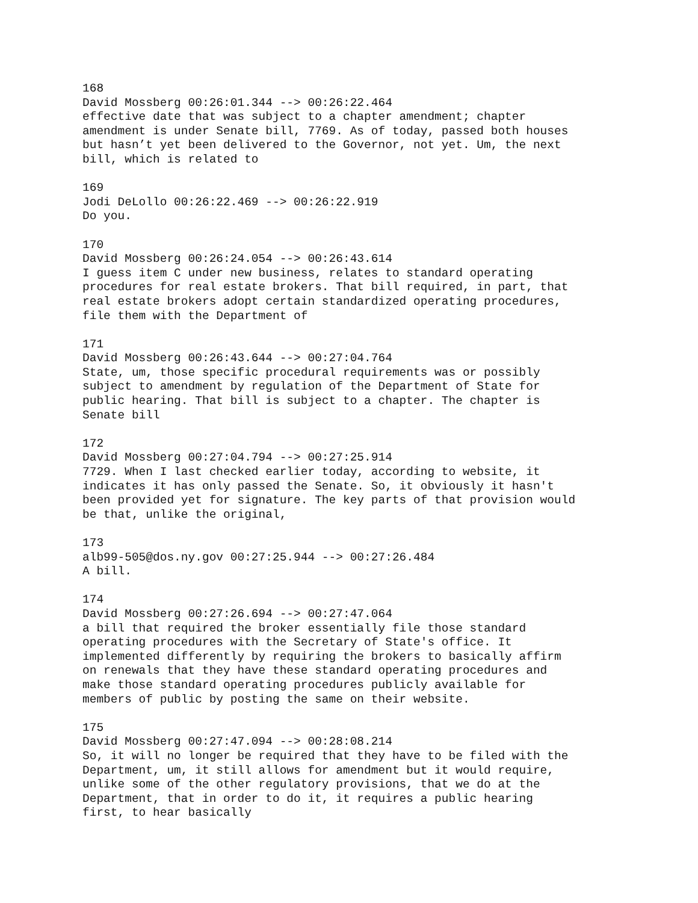168 David Mossberg 00:26:01.344 --> 00:26:22.464 effective date that was subject to a chapter amendment; chapter amendment is under Senate bill, 7769. As of today, passed both houses but hasn’t yet been delivered to the Governor, not yet. Um, the next bill, which is related to
169 Jodi DeLollo 00:26:22.469 --> 00:26:22.919 Do you.
170 David Mossberg 00:26:24.054 --> 00:26:43.614 I guess item C under new business, relates to standard operating procedures for real estate brokers. That bill required, in part, that real estate brokers adopt certain standardized operating procedures, file them with the Department of
171 David Mossberg 00:26:43.644 --> 00:27:04.764 State, um, those specific procedural requirements was or possibly subject to amendment by regulation of the Department of State for public hearing. That bill is subject to a chapter. The chapter is Senate bill
172 David Mossberg 00:27:04.794 --> 00:27:25.914 7729. When I last checked earlier today, according to website, it indicates it has only passed the Senate. So, it obviously it hasn't been provided yet for signature. The key parts of that provision would be that, unlike the original,
173 alb99-505@dos.ny.gov 00:27:25.944 --> 00:27:26.484 A bill.
174 David Mossberg 00:27:26.694 --> 00:27:47.064 a bill that required the broker essentially file those standard operating procedures with the Secretary of State's office. It implemented differently by requiring the brokers to basically affirm on renewals that they have these standard operating procedures and make those standard operating procedures publicly available for members of public by posting the same on their website.
175 David Mossberg 00:27:47.094 --> 00:28:08.214 So, it will no longer be required that they have to be filed with the Department, um, it still allows for amendment but it would require, unlike some of the other regulatory provisions, that we do at the Department, that in order to do it, it requires a public hearing first, to hear basically